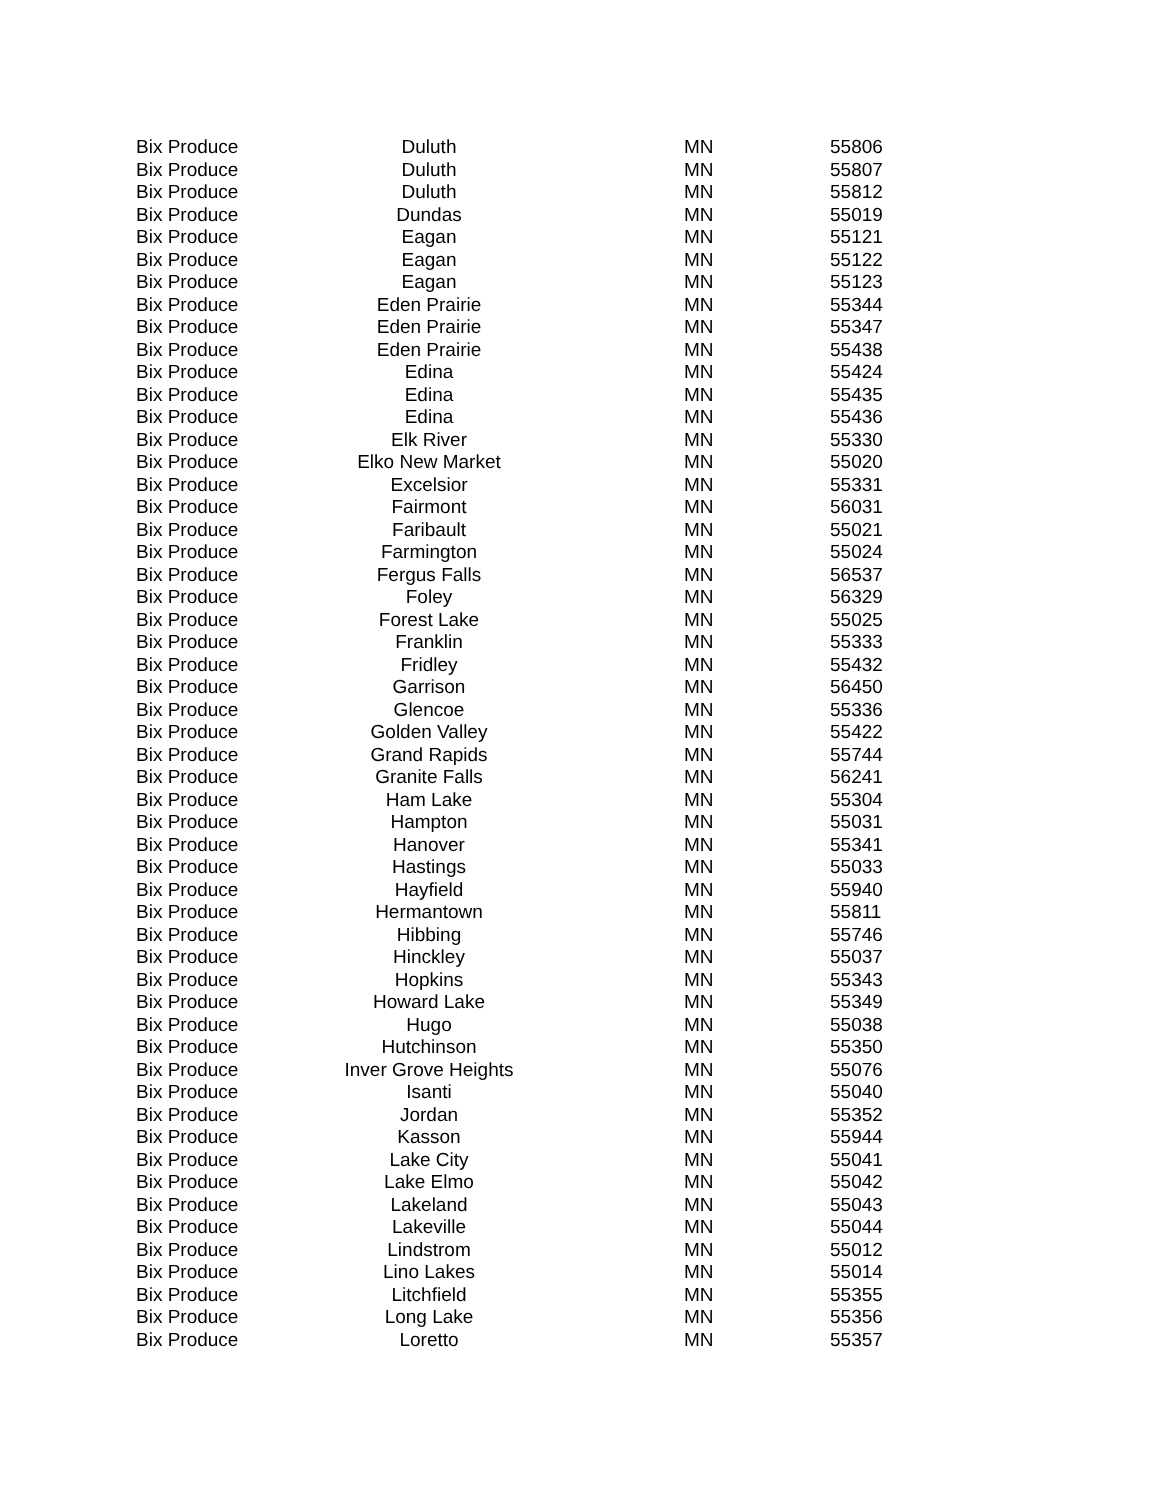| Bix Produce | Duluth | MN | 55806 |
| Bix Produce | Duluth | MN | 55807 |
| Bix Produce | Duluth | MN | 55812 |
| Bix Produce | Dundas | MN | 55019 |
| Bix Produce | Eagan | MN | 55121 |
| Bix Produce | Eagan | MN | 55122 |
| Bix Produce | Eagan | MN | 55123 |
| Bix Produce | Eden Prairie | MN | 55344 |
| Bix Produce | Eden Prairie | MN | 55347 |
| Bix Produce | Eden Prairie | MN | 55438 |
| Bix Produce | Edina | MN | 55424 |
| Bix Produce | Edina | MN | 55435 |
| Bix Produce | Edina | MN | 55436 |
| Bix Produce | Elk River | MN | 55330 |
| Bix Produce | Elko New Market | MN | 55020 |
| Bix Produce | Excelsior | MN | 55331 |
| Bix Produce | Fairmont | MN | 56031 |
| Bix Produce | Faribault | MN | 55021 |
| Bix Produce | Farmington | MN | 55024 |
| Bix Produce | Fergus Falls | MN | 56537 |
| Bix Produce | Foley | MN | 56329 |
| Bix Produce | Forest Lake | MN | 55025 |
| Bix Produce | Franklin | MN | 55333 |
| Bix Produce | Fridley | MN | 55432 |
| Bix Produce | Garrison | MN | 56450 |
| Bix Produce | Glencoe | MN | 55336 |
| Bix Produce | Golden Valley | MN | 55422 |
| Bix Produce | Grand Rapids | MN | 55744 |
| Bix Produce | Granite Falls | MN | 56241 |
| Bix Produce | Ham Lake | MN | 55304 |
| Bix Produce | Hampton | MN | 55031 |
| Bix Produce | Hanover | MN | 55341 |
| Bix Produce | Hastings | MN | 55033 |
| Bix Produce | Hayfield | MN | 55940 |
| Bix Produce | Hermantown | MN | 55811 |
| Bix Produce | Hibbing | MN | 55746 |
| Bix Produce | Hinckley | MN | 55037 |
| Bix Produce | Hopkins | MN | 55343 |
| Bix Produce | Howard Lake | MN | 55349 |
| Bix Produce | Hugo | MN | 55038 |
| Bix Produce | Hutchinson | MN | 55350 |
| Bix Produce | Inver Grove Heights | MN | 55076 |
| Bix Produce | Isanti | MN | 55040 |
| Bix Produce | Jordan | MN | 55352 |
| Bix Produce | Kasson | MN | 55944 |
| Bix Produce | Lake City | MN | 55041 |
| Bix Produce | Lake Elmo | MN | 55042 |
| Bix Produce | Lakeland | MN | 55043 |
| Bix Produce | Lakeville | MN | 55044 |
| Bix Produce | Lindstrom | MN | 55012 |
| Bix Produce | Lino Lakes | MN | 55014 |
| Bix Produce | Litchfield | MN | 55355 |
| Bix Produce | Long Lake | MN | 55356 |
| Bix Produce | Loretto | MN | 55357 |